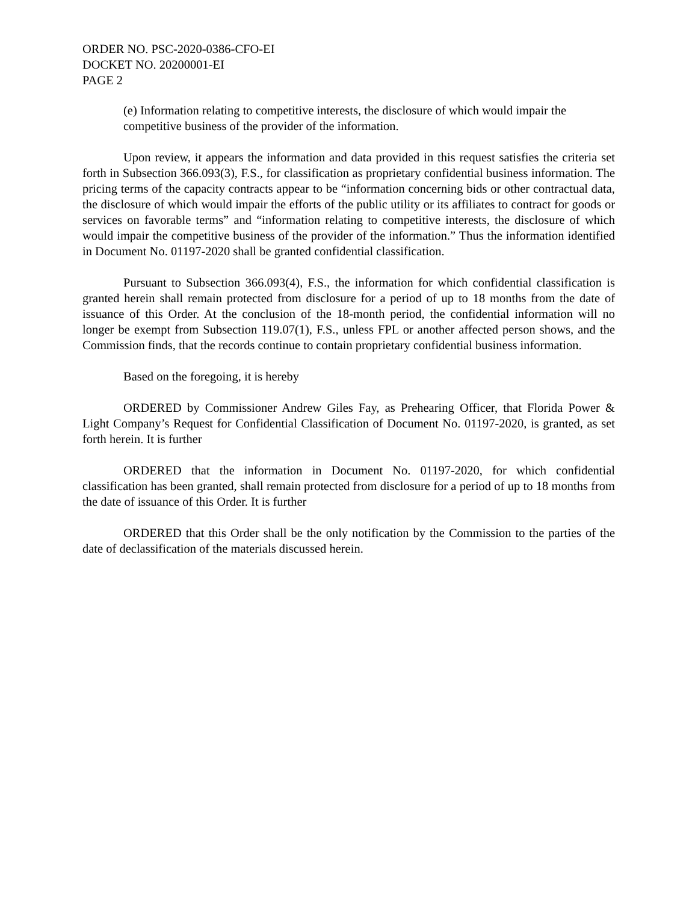ORDER NO. PSC-2020-0386-CFO-EI
DOCKET NO. 20200001-EI
PAGE 2
(e) Information relating to competitive interests, the disclosure of which would impair the competitive business of the provider of the information.
Upon review, it appears the information and data provided in this request satisfies the criteria set forth in Subsection 366.093(3), F.S., for classification as proprietary confidential business information. The pricing terms of the capacity contracts appear to be “information concerning bids or other contractual data, the disclosure of which would impair the efforts of the public utility or its affiliates to contract for goods or services on favorable terms” and “information relating to competitive interests, the disclosure of which would impair the competitive business of the provider of the information.” Thus the information identified in Document No. 01197-2020 shall be granted confidential classification.
Pursuant to Subsection 366.093(4), F.S., the information for which confidential classification is granted herein shall remain protected from disclosure for a period of up to 18 months from the date of issuance of this Order. At the conclusion of the 18-month period, the confidential information will no longer be exempt from Subsection 119.07(1), F.S., unless FPL or another affected person shows, and the Commission finds, that the records continue to contain proprietary confidential business information.
Based on the foregoing, it is hereby
ORDERED by Commissioner Andrew Giles Fay, as Prehearing Officer, that Florida Power & Light Company’s Request for Confidential Classification of Document No. 01197-2020, is granted, as set forth herein. It is further
ORDERED that the information in Document No. 01197-2020, for which confidential classification has been granted, shall remain protected from disclosure for a period of up to 18 months from the date of issuance of this Order. It is further
ORDERED that this Order shall be the only notification by the Commission to the parties of the date of declassification of the materials discussed herein.